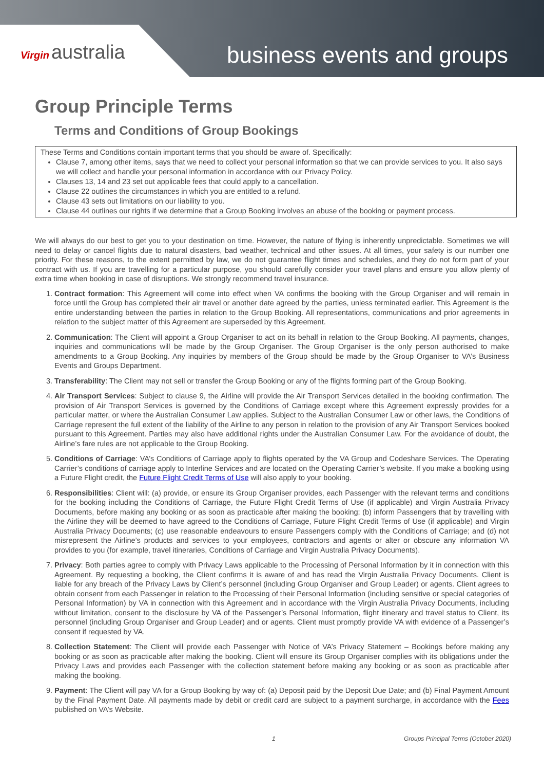Virgin australia
business events and groups
Group Principle Terms
Terms and Conditions of Group Bookings
These Terms and Conditions contain important terms that you should be aware of. Specifically:
Clause 7, among other items, says that we need to collect your personal information so that we can provide services to you. It also says we will collect and handle your personal information in accordance with our Privacy Policy.
Clauses 13, 14 and 23 set out applicable fees that could apply to a cancellation.
Clause 22 outlines the circumstances in which you are entitled to a refund.
Clause 43 sets out limitations on our liability to you.
Clause 44 outlines our rights if we determine that a Group Booking involves an abuse of the booking or payment process.
We will always do our best to get you to your destination on time. However, the nature of flying is inherently unpredictable. Sometimes we will need to delay or cancel flights due to natural disasters, bad weather, technical and other issues. At all times, your safety is our number one priority. For these reasons, to the extent permitted by law, we do not guarantee flight times and schedules, and they do not form part of your contract with us. If you are travelling for a particular purpose, you should carefully consider your travel plans and ensure you allow plenty of extra time when booking in case of disruptions. We strongly recommend travel insurance.
1. Contract formation: This Agreement will come into effect when VA confirms the booking with the Group Organiser and will remain in force until the Group has completed their air travel or another date agreed by the parties, unless terminated earlier. This Agreement is the entire understanding between the parties in relation to the Group Booking. All representations, communications and prior agreements in relation to the subject matter of this Agreement are superseded by this Agreement.
2. Communication: The Client will appoint a Group Organiser to act on its behalf in relation to the Group Booking. All payments, changes, inquiries and communications will be made by the Group Organiser. The Group Organiser is the only person authorised to make amendments to a Group Booking. Any inquiries by members of the Group should be made by the Group Organiser to VA’s Business Events and Groups Department.
3. Transferability: The Client may not sell or transfer the Group Booking or any of the flights forming part of the Group Booking.
4. Air Transport Services: Subject to clause 9, the Airline will provide the Air Transport Services detailed in the booking confirmation. The provision of Air Transport Services is governed by the Conditions of Carriage except where this Agreement expressly provides for a particular matter, or where the Australian Consumer Law applies. Subject to the Australian Consumer Law or other laws, the Conditions of Carriage represent the full extent of the liability of the Airline to any person in relation to the provision of any Air Transport Services booked pursuant to this Agreement. Parties may also have additional rights under the Australian Consumer Law. For the avoidance of doubt, the Airline’s fare rules are not applicable to the Group Booking.
5. Conditions of Carriage: VA’s Conditions of Carriage apply to flights operated by the VA Group and Codeshare Services. The Operating Carrier’s conditions of carriage apply to Interline Services and are located on the Operating Carrier’s website. If you make a booking using a Future Flight credit, the Future Flight Credit Terms of Use will also apply to your booking.
6. Responsibilities: Client will: (a) provide, or ensure its Group Organiser provides, each Passenger with the relevant terms and conditions for the booking including the Conditions of Carriage, the Future Flight Credit Terms of Use (if applicable) and Virgin Australia Privacy Documents, before making any booking or as soon as practicable after making the booking; (b) inform Passengers that by travelling with the Airline they will be deemed to have agreed to the Conditions of Carriage, Future Flight Credit Terms of Use (if applicable) and Virgin Australia Privacy Documents; (c) use reasonable endeavours to ensure Passengers comply with the Conditions of Carriage; and (d) not misrepresent the Airline’s products and services to your employees, contractors and agents or alter or obscure any information VA provides to you (for example, travel itineraries, Conditions of Carriage and Virgin Australia Privacy Documents).
7. Privacy: Both parties agree to comply with Privacy Laws applicable to the Processing of Personal Information by it in connection with this Agreement. By requesting a booking, the Client confirms it is aware of and has read the Virgin Australia Privacy Documents. Client is liable for any breach of the Privacy Laws by Client’s personnel (including Group Organiser and Group Leader) or agents. Client agrees to obtain consent from each Passenger in relation to the Processing of their Personal Information (including sensitive or special categories of Personal Information) by VA in connection with this Agreement and in accordance with the Virgin Australia Privacy Documents, including without limitation, consent to the disclosure by VA of the Passenger’s Personal Information, flight itinerary and travel status to Client, its personnel (including Group Organiser and Group Leader) and or agents. Client must promptly provide VA with evidence of a Passenger’s consent if requested by VA.
8. Collection Statement: The Client will provide each Passenger with Notice of VA’s Privacy Statement – Bookings before making any booking or as soon as practicable after making the booking. Client will ensure its Group Organiser complies with its obligations under the Privacy Laws and provides each Passenger with the collection statement before making any booking or as soon as practicable after making the booking.
9. Payment: The Client will pay VA for a Group Booking by way of: (a) Deposit paid by the Deposit Due Date; and (b) Final Payment Amount by the Final Payment Date. All payments made by debit or credit card are subject to a payment surcharge, in accordance with the Fees published on VA’s Website.
1 Groups Principal Terms (October 2020)